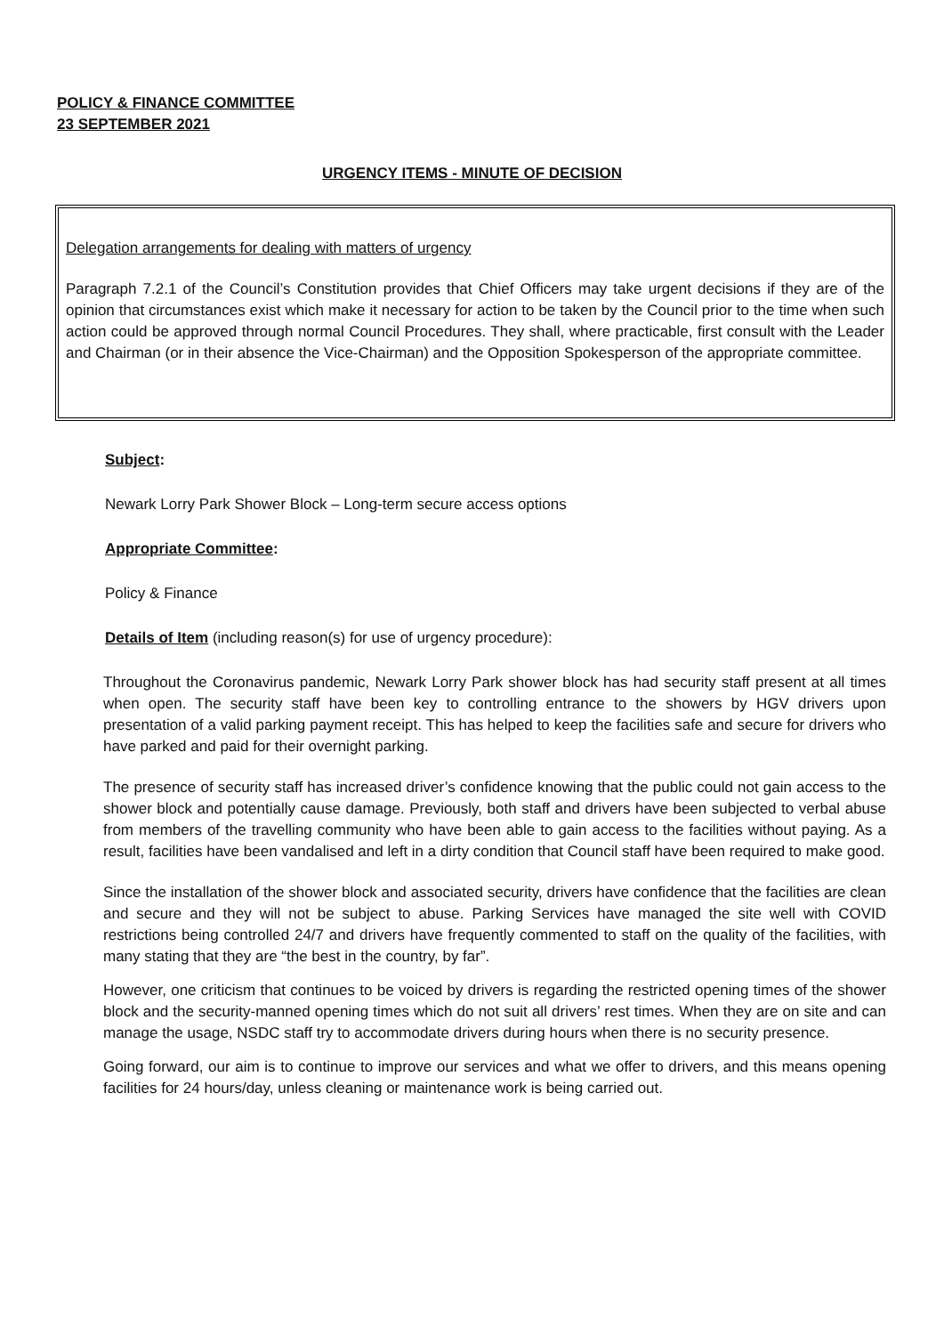POLICY & FINANCE COMMITTEE
23 SEPTEMBER 2021
URGENCY ITEMS - MINUTE OF DECISION
Delegation arrangements for dealing with matters of urgency
Paragraph 7.2.1 of the Council’s Constitution provides that Chief Officers may take urgent decisions if they are of the opinion that circumstances exist which make it necessary for action to be taken by the Council prior to the time when such action could be approved through normal Council Procedures. They shall, where practicable, first consult with the Leader and Chairman (or in their absence the Vice-Chairman) and the Opposition Spokesperson of the appropriate committee.
Subject:
Newark Lorry Park Shower Block – Long-term secure access options
Appropriate Committee:
Policy & Finance
Details of Item (including reason(s) for use of urgency procedure):
Throughout the Coronavirus pandemic, Newark Lorry Park shower block has had security staff present at all times when open. The security staff have been key to controlling entrance to the showers by HGV drivers upon presentation of a valid parking payment receipt. This has helped to keep the facilities safe and secure for drivers who have parked and paid for their overnight parking.
The presence of security staff has increased driver’s confidence knowing that the public could not gain access to the shower block and potentially cause damage. Previously, both staff and drivers have been subjected to verbal abuse from members of the travelling community who have been able to gain access to the facilities without paying. As a result, facilities have been vandalised and left in a dirty condition that Council staff have been required to make good.
Since the installation of the shower block and associated security, drivers have confidence that the facilities are clean and secure and they will not be subject to abuse. Parking Services have managed the site well with COVID restrictions being controlled 24/7 and drivers have frequently commented to staff on the quality of the facilities, with many stating that they are “the best in the country, by far”.
However, one criticism that continues to be voiced by drivers is regarding the restricted opening times of the shower block and the security-manned opening times which do not suit all drivers’ rest times. When they are on site and can manage the usage, NSDC staff try to accommodate drivers during hours when there is no security presence.
Going forward, our aim is to continue to improve our services and what we offer to drivers, and this means opening facilities for 24 hours/day, unless cleaning or maintenance work is being carried out.